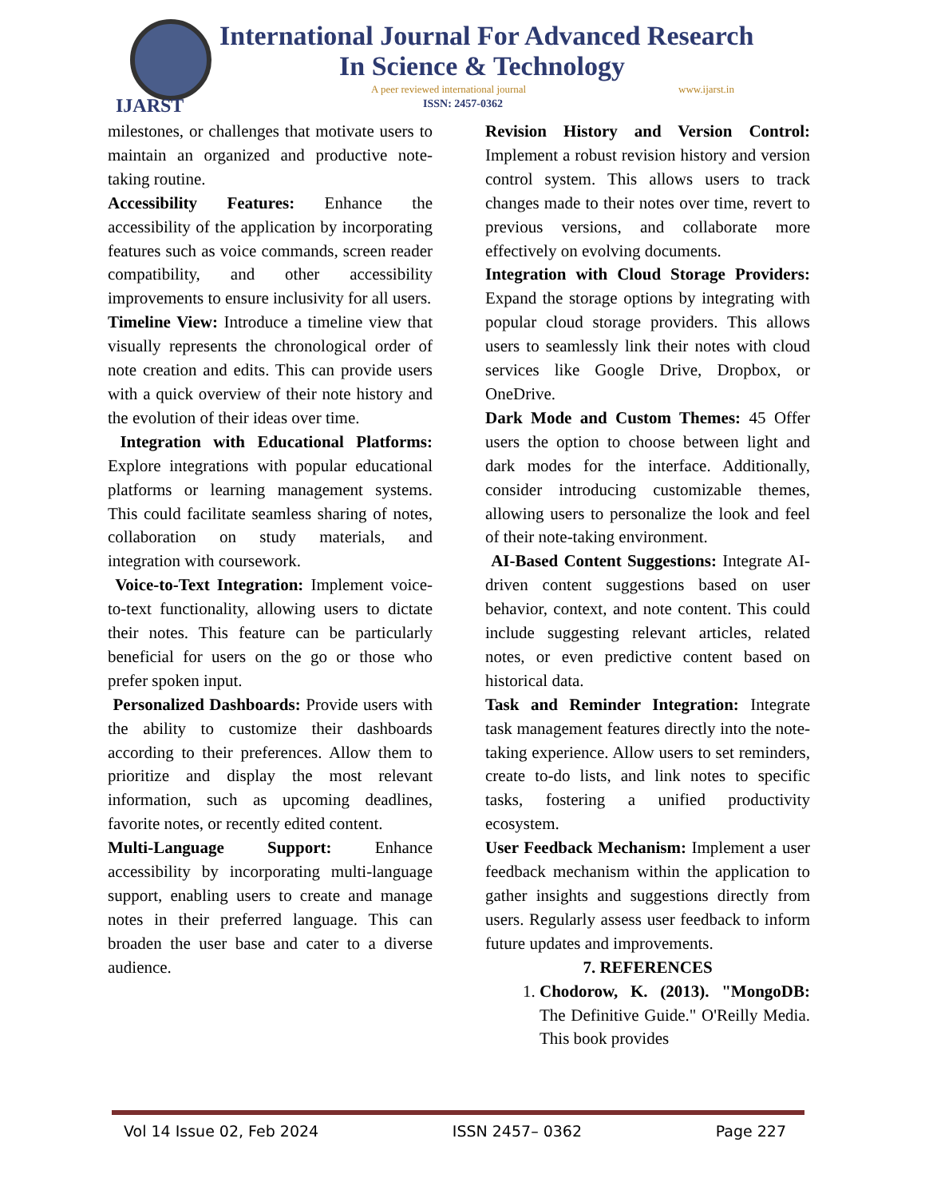IJARST
International Journal For Advanced Research
In Science & Technology
A peer reviewed international journal
www.ijarst.in
ISSN: 2457-0362
milestones, or challenges that motivate users to maintain an organized and productive note-taking routine.
Accessibility Features: Enhance the accessibility of the application by incorporating features such as voice commands, screen reader compatibility, and other accessibility improvements to ensure inclusivity for all users.
Timeline View: Introduce a timeline view that visually represents the chronological order of note creation and edits. This can provide users with a quick overview of their note history and the evolution of their ideas over time.
Integration with Educational Platforms: Explore integrations with popular educational platforms or learning management systems. This could facilitate seamless sharing of notes, collaboration on study materials, and integration with coursework.
Voice-to-Text Integration: Implement voice-to-text functionality, allowing users to dictate their notes. This feature can be particularly beneficial for users on the go or those who prefer spoken input.
Personalized Dashboards: Provide users with the ability to customize their dashboards according to their preferences. Allow them to prioritize and display the most relevant information, such as upcoming deadlines, favorite notes, or recently edited content.
Multi-Language Support: Enhance accessibility by incorporating multi-language support, enabling users to create and manage notes in their preferred language. This can broaden the user base and cater to a diverse audience.
Revision History and Version Control: Implement a robust revision history and version control system. This allows users to track changes made to their notes over time, revert to previous versions, and collaborate more effectively on evolving documents.
Integration with Cloud Storage Providers: Expand the storage options by integrating with popular cloud storage providers. This allows users to seamlessly link their notes with cloud services like Google Drive, Dropbox, or OneDrive.
Dark Mode and Custom Themes: 45 Offer users the option to choose between light and dark modes for the interface. Additionally, consider introducing customizable themes, allowing users to personalize the look and feel of their note-taking environment.
AI-Based Content Suggestions: Integrate AI-driven content suggestions based on user behavior, context, and note content. This could include suggesting relevant articles, related notes, or even predictive content based on historical data.
Task and Reminder Integration: Integrate task management features directly into the note-taking experience. Allow users to set reminders, create to-do lists, and link notes to specific tasks, fostering a unified productivity ecosystem.
User Feedback Mechanism: Implement a user feedback mechanism within the application to gather insights and suggestions directly from users. Regularly assess user feedback to inform future updates and improvements.
7. REFERENCES
1. Chodorow, K. (2013). "MongoDB: The Definitive Guide." O'Reilly Media. This book provides
Vol 14 Issue 02, Feb 2024 ISSN 2457– 0362 Page 227